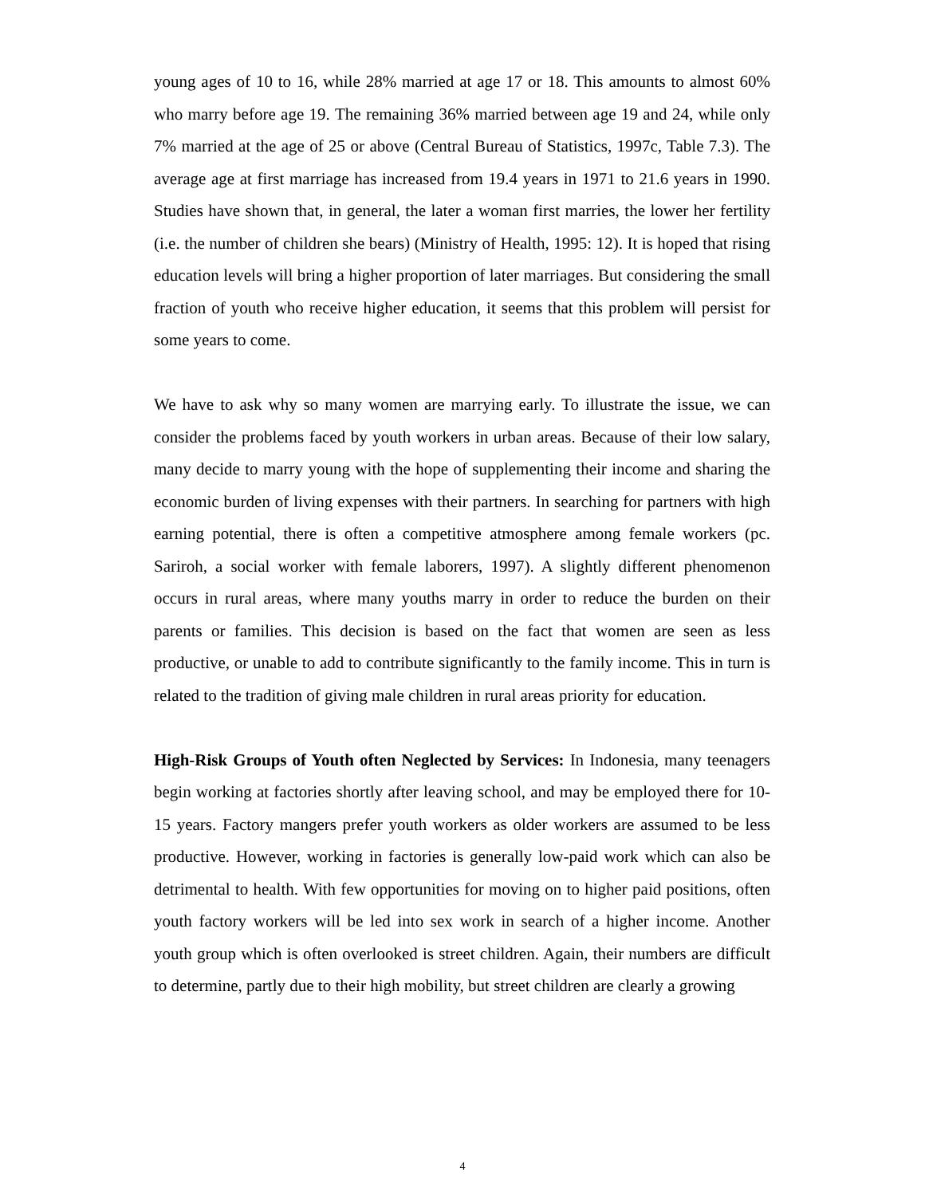young ages of 10 to 16, while 28% married at age 17 or 18. This amounts to almost 60% who marry before age 19. The remaining 36% married between age 19 and 24, while only 7% married at the age of 25 or above (Central Bureau of Statistics, 1997c, Table 7.3). The average age at first marriage has increased from 19.4 years in 1971 to 21.6 years in 1990. Studies have shown that, in general, the later a woman first marries, the lower her fertility (i.e. the number of children she bears) (Ministry of Health, 1995: 12). It is hoped that rising education levels will bring a higher proportion of later marriages. But considering the small fraction of youth who receive higher education, it seems that this problem will persist for some years to come.
We have to ask why so many women are marrying early. To illustrate the issue, we can consider the problems faced by youth workers in urban areas. Because of their low salary, many decide to marry young with the hope of supplementing their income and sharing the economic burden of living expenses with their partners. In searching for partners with high earning potential, there is often a competitive atmosphere among female workers (pc. Sariroh, a social worker with female laborers, 1997). A slightly different phenomenon occurs in rural areas, where many youths marry in order to reduce the burden on their parents or families. This decision is based on the fact that women are seen as less productive, or unable to add to contribute significantly to the family income. This in turn is related to the tradition of giving male children in rural areas priority for education.
High-Risk Groups of Youth often Neglected by Services: In Indonesia, many teenagers begin working at factories shortly after leaving school, and may be employed there for 10-15 years. Factory mangers prefer youth workers as older workers are assumed to be less productive. However, working in factories is generally low-paid work which can also be detrimental to health. With few opportunities for moving on to higher paid positions, often youth factory workers will be led into sex work in search of a higher income. Another youth group which is often overlooked is street children. Again, their numbers are difficult to determine, partly due to their high mobility, but street children are clearly a growing
4